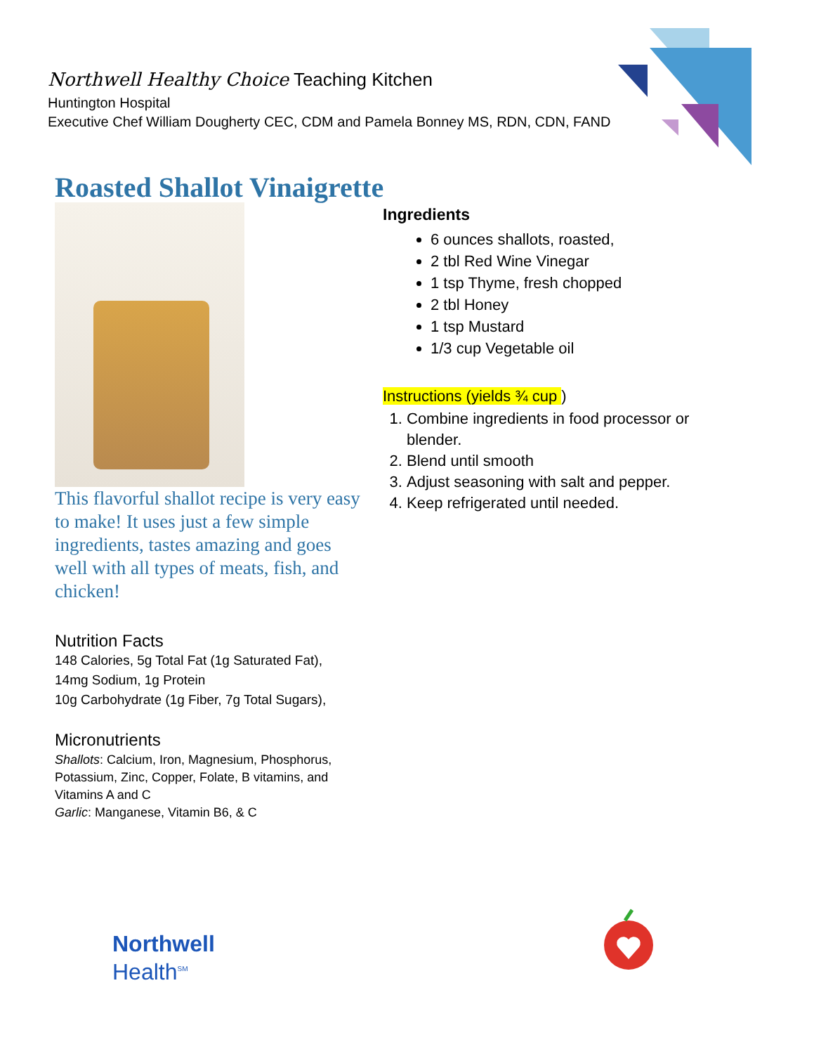Northwell Healthy Choice Teaching Kitchen
Huntington Hospital
Executive Chef William Dougherty CEC, CDM and Pamela Bonney MS, RDN, CDN, FAND
Roasted Shallot Vinaigrette
This flavorful shallot recipe is very easy to make! It uses just a few simple ingredients, tastes amazing and goes well with all types of meats, fish, and chicken!
Nutrition Facts
148 Calories, 5g Total Fat (1g Saturated Fat),
14mg Sodium, 1g Protein
10g Carbohydrate (1g Fiber, 7g Total Sugars),
Micronutrients
Shallots: Calcium, Iron, Magnesium, Phosphorus, Potassium, Zinc, Copper, Folate, B vitamins, and Vitamins A and C
Garlic: Manganese, Vitamin B6, & C
Ingredients
6 ounces shallots, roasted,
2 tbl Red Wine Vinegar
1 tsp Thyme, fresh chopped
2 tbl Honey
1 tsp Mustard
1/3 cup Vegetable oil
Instructions (yields ¾ cup )
1. Combine ingredients in food processor or blender.
2. Blend until smooth
3. Adjust seasoning with salt and pepper.
4. Keep refrigerated until needed.
Northwell
Health<sup>SM</sup>